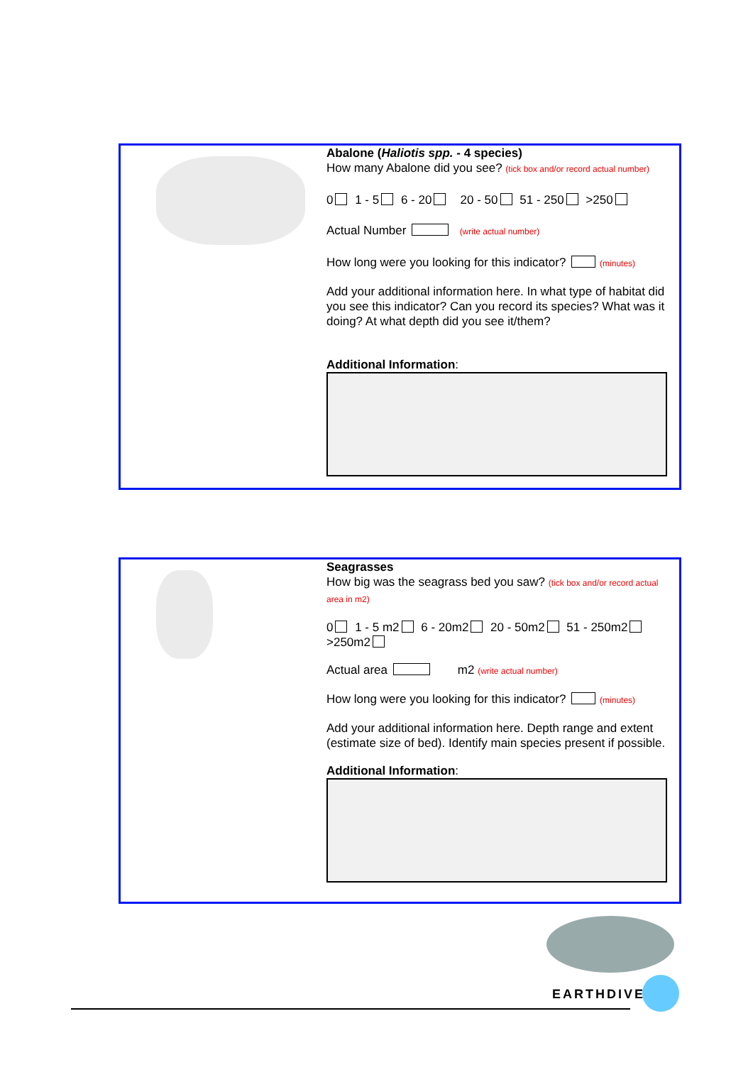Abalone (Haliotis spp. - 4 species)
How many Abalone did you see? (tick box and/or record actual number)
0 1 - 5 6 - 20 20 - 50 51 - 250 >250
Actual Number (write actual number)
How long were you looking for this indicator? (minutes)
Add your additional information here. In what type of habitat did you see this indicator? Can you record its species? What was it doing? At what depth did you see it/them?
Additional Information:
Seagrasses
How big was the seagrass bed you saw? (tick box and/or record actual area in m2)
0 1 - 5 m2 6 - 20m2 20 - 50m2 51 - 250m2 >250m2
Actual area m2 (write actual number)
How long were you looking for this indicator? (minutes)
Add your additional information here. Depth range and extent (estimate size of bed). Identify main species present if possible.
Additional Information:
EARTHDIVE